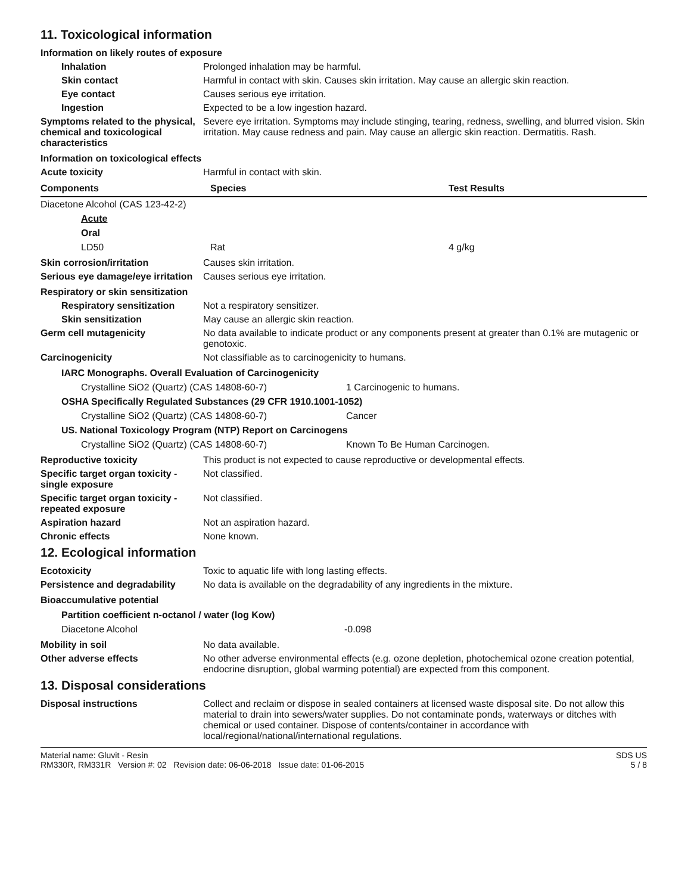11. Toxicological information
Information on likely routes of exposure
Inhalation
Prolonged inhalation may be harmful.
Skin contact
Harmful in contact with skin. Causes skin irritation. May cause an allergic skin reaction.
Eye contact
Causes serious eye irritation.
Ingestion
Expected to be a low ingestion hazard.
Symptoms related to the physical, chemical and toxicological characteristics
Severe eye irritation. Symptoms may include stinging, tearing, redness, swelling, and blurred vision. Skin irritation. May cause redness and pain. May cause an allergic skin reaction. Dermatitis. Rash.
Information on toxicological effects
Acute toxicity
Harmful in contact with skin.
| Components | Species | Test Results |
| --- | --- | --- |
| Diacetone Alcohol (CAS 123-42-2) | | |
| Acute | | |
| Oral | | |
| LD50 | Rat | 4 g/kg |
Skin corrosion/irritation
Causes skin irritation.
Serious eye damage/eye irritation
Causes serious eye irritation.
Respiratory or skin sensitization
Respiratory sensitization
Not a respiratory sensitizer.
Skin sensitization
May cause an allergic skin reaction.
Germ cell mutagenicity
No data available to indicate product or any components present at greater than 0.1% are mutagenic or genotoxic.
Carcinogenicity
Not classifiable as to carcinogenicity to humans.
| IARC Monographs. Overall Evaluation of Carcinogenicity | |
| Crystalline SiO2 (Quartz) (CAS 14808-60-7) | 1 Carcinogenic to humans. |
| OSHA Specifically Regulated Substances (29 CFR 1910.1001-1052) | |
| Crystalline SiO2 (Quartz) (CAS 14808-60-7) | Cancer |
| US. National Toxicology Program (NTP) Report on Carcinogens | |
| Crystalline SiO2 (Quartz) (CAS 14808-60-7) | Known To Be Human Carcinogen. |
Reproductive toxicity
This product is not expected to cause reproductive or developmental effects.
Specific target organ toxicity - single exposure
Not classified.
Specific target organ toxicity - repeated exposure
Not classified.
Aspiration hazard
Not an aspiration hazard.
Chronic effects
None known.
12. Ecological information
Ecotoxicity
Toxic to aquatic life with long lasting effects.
Persistence and degradability
No data is available on the degradability of any ingredients in the mixture.
Bioaccumulative potential
| Partition coefficient n-octanol / water (log Kow) | |
| Diacetone Alcohol | -0.098 |
Mobility in soil
No data available.
Other adverse effects
No other adverse environmental effects (e.g. ozone depletion, photochemical ozone creation potential, endocrine disruption, global warming potential) are expected from this component.
13. Disposal considerations
Disposal instructions
Collect and reclaim or dispose in sealed containers at licensed waste disposal site. Do not allow this material to drain into sewers/water supplies. Do not contaminate ponds, waterways or ditches with chemical or used container. Dispose of contents/container in accordance with local/regional/national/international regulations.
Material name: Gluvit - Resin
RM330R, RM331R Version #: 02 Revision date: 06-06-2018 Issue date: 01-06-2015
SDS US
5 / 8